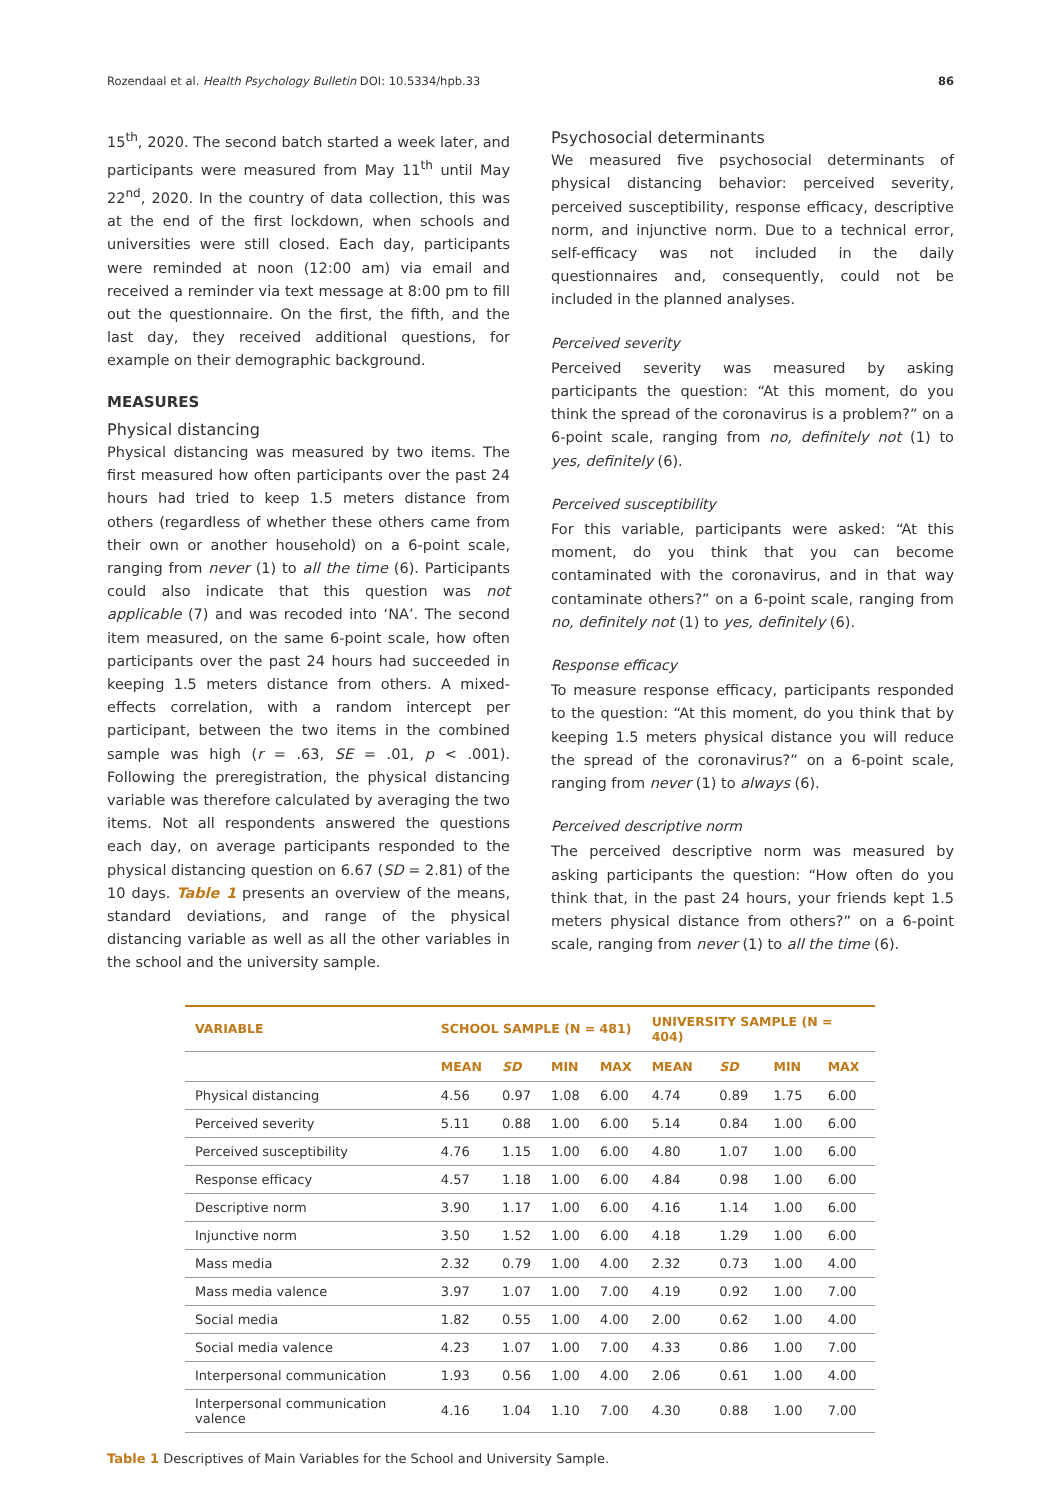Rozendaal et al. Health Psychology Bulletin DOI: 10.5334/hpb.33 86
15<sup>th</sup>, 2020. The second batch started a week later, and participants were measured from May 11<sup>th</sup> until May 22<sup>nd</sup>, 2020. In the country of data collection, this was at the end of the first lockdown, when schools and universities were still closed. Each day, participants were reminded at noon (12:00 am) via email and received a reminder via text message at 8:00 pm to fill out the questionnaire. On the first, the fifth, and the last day, they received additional questions, for example on their demographic background.
MEASURES
Physical distancing
Physical distancing was measured by two items. The first measured how often participants over the past 24 hours had tried to keep 1.5 meters distance from others (regardless of whether these others came from their own or another household) on a 6-point scale, ranging from never (1) to all the time (6). Participants could also indicate that this question was not applicable (7) and was recoded into ‘NA’. The second item measured, on the same 6-point scale, how often participants over the past 24 hours had succeeded in keeping 1.5 meters distance from others. A mixed-effects correlation, with a random intercept per participant, between the two items in the combined sample was high (r = .63, SE = .01, p < .001). Following the preregistration, the physical distancing variable was therefore calculated by averaging the two items. Not all respondents answered the questions each day, on average participants responded to the physical distancing question on 6.67 (SD = 2.81) of the 10 days. Table 1 presents an overview of the means, standard deviations, and range of the physical distancing variable as well as all the other variables in the school and the university sample.
Psychosocial determinants
We measured five psychosocial determinants of physical distancing behavior: perceived severity, perceived susceptibility, response efficacy, descriptive norm, and injunctive norm. Due to a technical error, self-efficacy was not included in the daily questionnaires and, consequently, could not be included in the planned analyses.
Perceived severity
Perceived severity was measured by asking participants the question: “At this moment, do you think the spread of the coronavirus is a problem?” on a 6-point scale, ranging from no, definitely not (1) to yes, definitely (6).
Perceived susceptibility
For this variable, participants were asked: “At this moment, do you think that you can become contaminated with the coronavirus, and in that way contaminate others?” on a 6-point scale, ranging from no, definitely not (1) to yes, definitely (6).
Response efficacy
To measure response efficacy, participants responded to the question: “At this moment, do you think that by keeping 1.5 meters physical distance you will reduce the spread of the coronavirus?” on a 6-point scale, ranging from never (1) to always (6).
Perceived descriptive norm
The perceived descriptive norm was measured by asking participants the question: “How often do you think that, in the past 24 hours, your friends kept 1.5 meters physical distance from others?” on a 6-point scale, ranging from never (1) to all the time (6).
| VARIABLE | SCHOOL SAMPLE (N = 481) | | | | UNIVERSITY SAMPLE (N = 404) | | | |
| --- | --- | --- | --- | --- | --- | --- | --- | --- |
| | MEAN | SD | MIN | MAX | MEAN | SD | MIN | MAX |
| Physical distancing | 4.56 | 0.97 | 1.08 | 6.00 | 4.74 | 0.89 | 1.75 | 6.00 |
| Perceived severity | 5.11 | 0.88 | 1.00 | 6.00 | 5.14 | 0.84 | 1.00 | 6.00 |
| Perceived susceptibility | 4.76 | 1.15 | 1.00 | 6.00 | 4.80 | 1.07 | 1.00 | 6.00 |
| Response efficacy | 4.57 | 1.18 | 1.00 | 6.00 | 4.84 | 0.98 | 1.00 | 6.00 |
| Descriptive norm | 3.90 | 1.17 | 1.00 | 6.00 | 4.16 | 1.14 | 1.00 | 6.00 |
| Injunctive norm | 3.50 | 1.52 | 1.00 | 6.00 | 4.18 | 1.29 | 1.00 | 6.00 |
| Mass media | 2.32 | 0.79 | 1.00 | 4.00 | 2.32 | 0.73 | 1.00 | 4.00 |
| Mass media valence | 3.97 | 1.07 | 1.00 | 7.00 | 4.19 | 0.92 | 1.00 | 7.00 |
| Social media | 1.82 | 0.55 | 1.00 | 4.00 | 2.00 | 0.62 | 1.00 | 4.00 |
| Social media valence | 4.23 | 1.07 | 1.00 | 7.00 | 4.33 | 0.86 | 1.00 | 7.00 |
| Interpersonal communication | 1.93 | 0.56 | 1.00 | 4.00 | 2.06 | 0.61 | 1.00 | 4.00 |
| Interpersonal communication valence | 4.16 | 1.04 | 1.10 | 7.00 | 4.30 | 0.88 | 1.00 | 7.00 |
Table 1 Descriptives of Main Variables for the School and University Sample.